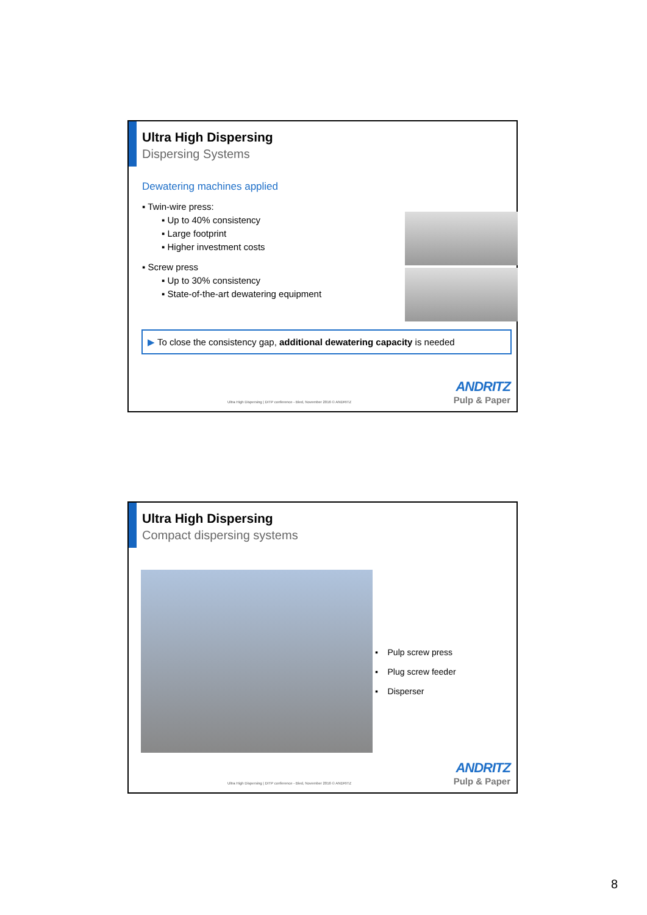Ultra High Dispersing
Dispersing Systems
Dewatering machines applied
▪ Twin-wire press:
▪ Up to 40% consistency
▪ Large footprint
▪ Higher investment costs
▪ Screw press
▪ Up to 30% consistency
▪ State-of-the-art dewatering equipment
▶ To close the consistency gap, additional dewatering capacity is needed
Ultra High Dispersing | DITP conference - Bled, November 2016 © ANDRITZ
ANDRITZ
Pulp & Paper
Ultra High Dispersing
Compact dispersing systems
▪ Pulp screw press
▪ Plug screw feeder
▪ Disperser
Ultra High Dispersing | DITP conference - Bled, November 2016 © ANDRITZ
ANDRITZ
Pulp & Paper
8